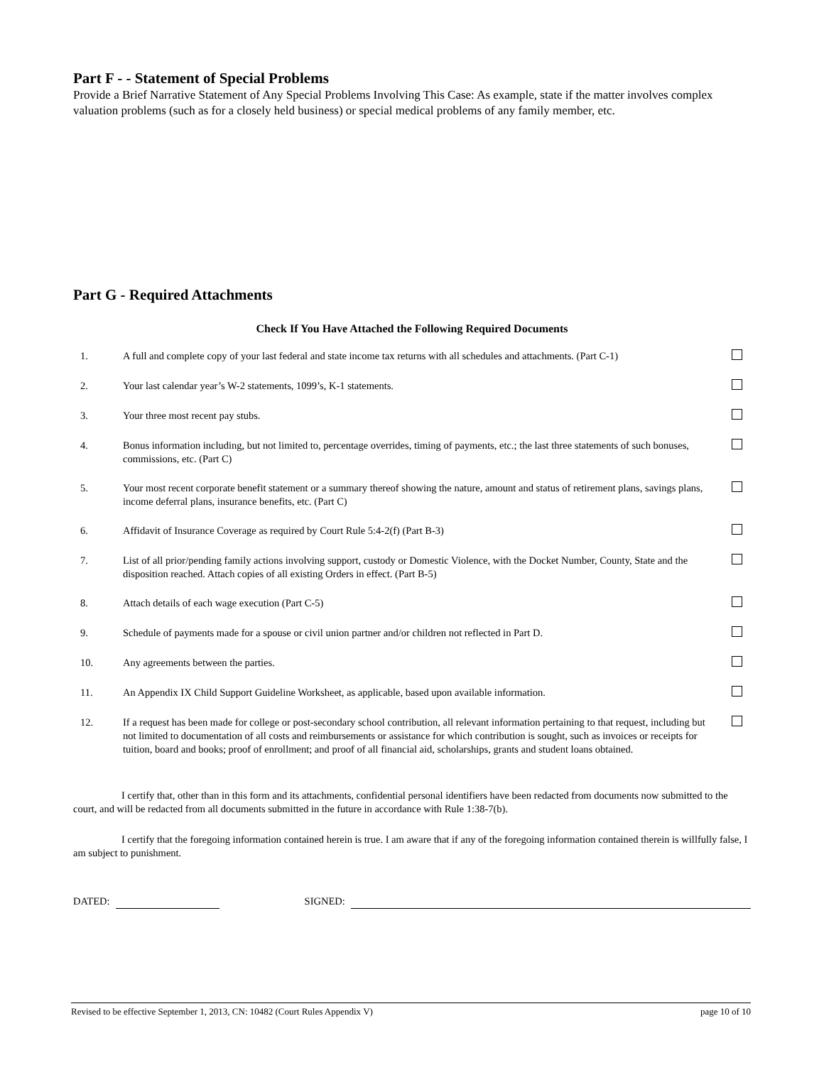Part F - - Statement of Special Problems
Provide a Brief Narrative Statement of Any Special Problems Involving This Case: As example, state if the matter involves complex valuation problems (such as for a closely held business) or special medical problems of any family member, etc.
Part G - Required Attachments
Check If You Have Attached the Following Required Documents
| 1. | A full and complete copy of your last federal and state income tax returns with all schedules and attachments. (Part C-1) | |
| 2. | Your last calendar year’s W-2 statements, 1099’s, K-1 statements. | |
| 3. | Your three most recent pay stubs. | |
| 4. | Bonus information including, but not limited to, percentage overrides, timing of payments, etc.; the last three statements of such bonuses, commissions, etc. (Part C) | |
| 5. | Your most recent corporate benefit statement or a summary thereof showing the nature, amount and status of retirement plans, savings plans, income deferral plans, insurance benefits, etc. (Part C) | |
| 6. | Affidavit of Insurance Coverage as required by Court Rule 5:4-2(f) (Part B-3) | |
| 7. | List of all prior/pending family actions involving support, custody or Domestic Violence, with the Docket Number, County, State and the disposition reached. Attach copies of all existing Orders in effect. (Part B-5) | |
| 8. | Attach details of each wage execution (Part C-5) | |
| 9. | Schedule of payments made for a spouse or civil union partner and/or children not reflected in Part D. | |
| 10. | Any agreements between the parties. | |
| 11. | An Appendix IX Child Support Guideline Worksheet, as applicable, based upon available information. | |
| 12. | If a request has been made for college or post-secondary school contribution, all relevant information pertaining to that request, including but not limited to documentation of all costs and reimbursements or assistance for which contribution is sought, such as invoices or receipts for tuition, board and books; proof of enrollment; and proof of all financial aid, scholarships, grants and student loans obtained. | |
I certify that, other than in this form and its attachments, confidential personal identifiers have been redacted from documents now submitted to the court, and will be redacted from all documents submitted in the future in accordance with Rule 1:38-7(b).
I certify that the foregoing information contained herein is true. I am aware that if any of the foregoing information contained therein is willfully false, I am subject to punishment.
DATED: SIGNED:
Revised to be effective September 1, 2013, CN: 10482 (Court Rules Appendix V) page 10 of 10